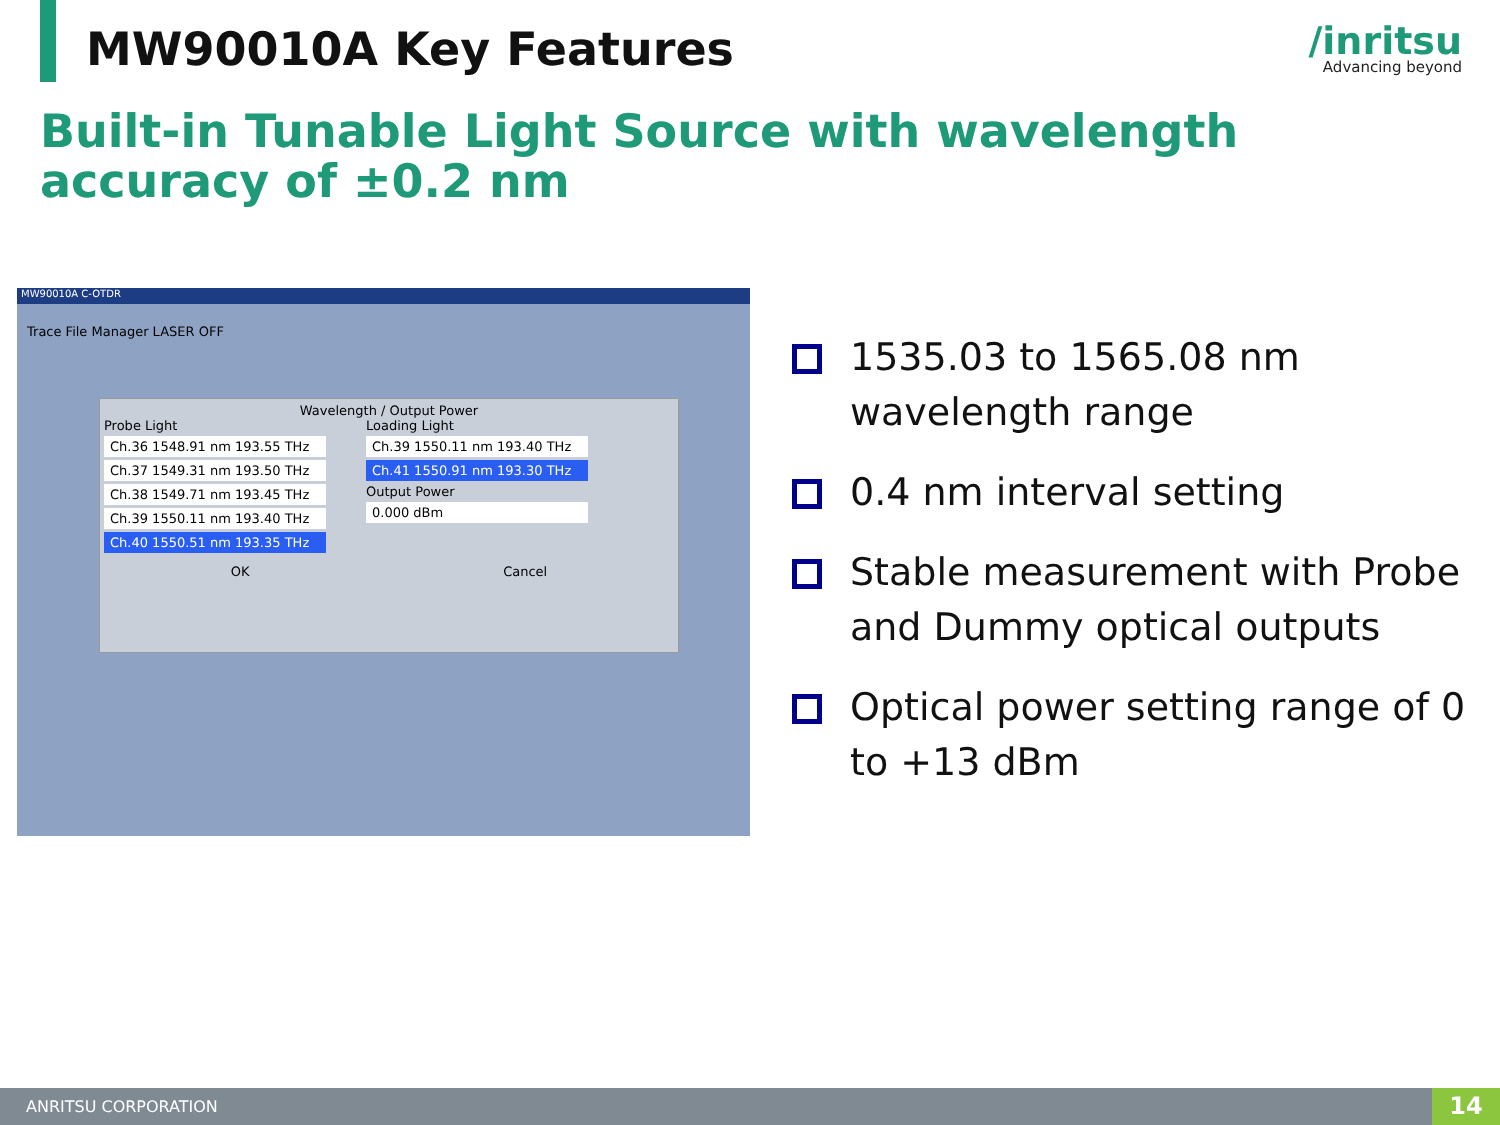MW90010A Key Features /inritsu
Advancing beyond
Built-in Tunable Light Source with wavelength accuracy of ±0.2 nm
MW90010A C-OTDR
Trace File Manager LASER OFF
Wavelength / Output Power
Probe Light
Ch.36 1548.91 nm 193.55 THz
Ch.37 1549.31 nm 193.50 THz
Ch.38 1549.71 nm 193.45 THz
Ch.39 1550.11 nm 193.40 THz
Ch.40 1550.51 nm 193.35 THz
Loading Light
Ch.39 1550.11 nm 193.40 THz
Ch.41 1550.91 nm 193.30 THz
Output Power
0.000 dBm
OK Cancel
1535.03 to 1565.08 nm wavelength range
0.4 nm interval setting
Stable measurement with Probe and Dummy optical outputs
Optical power setting range of 0 to +13 dBm
ANRITSU CORPORATION 14